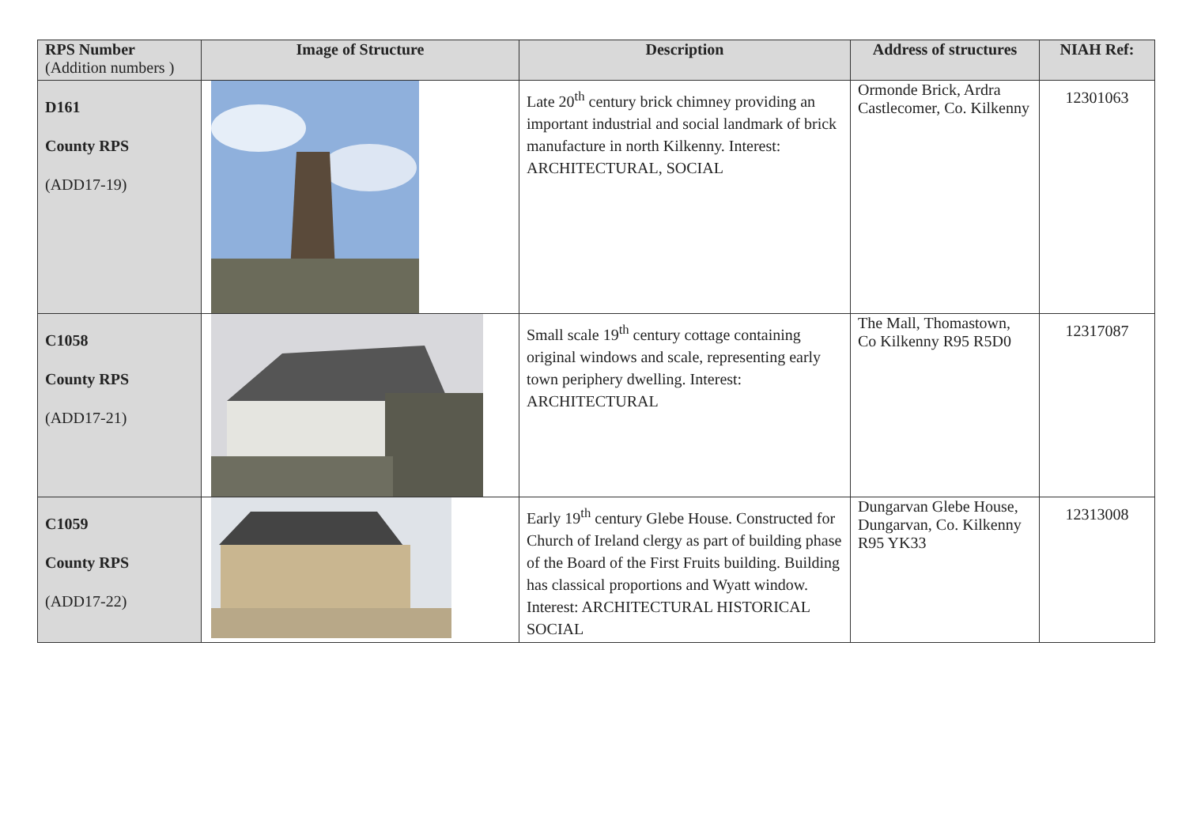| RPS Number (Addition numbers ) | Image of Structure | Description | Address of structures | NIAH Ref: |
| --- | --- | --- | --- | --- |
| D161 County RPS (ADD17-19) | | Late 20<sup>th</sup> century brick chimney providing an important industrial and social landmark of brick manufacture in north Kilkenny. Interest: ARCHITECTURAL, SOCIAL | Ormonde Brick, Ardra Castlecomer, Co. Kilkenny | 12301063 |
| C1058 County RPS (ADD17-21) | | Small scale 19<sup>th</sup> century cottage containing original windows and scale, representing early town periphery dwelling. Interest: ARCHITECTURAL | The Mall, Thomastown, Co Kilkenny R95 R5D0 | 12317087 |
| C1059 County RPS (ADD17-22) | | Early 19<sup>th</sup> century Glebe House. Constructed for Church of Ireland clergy as part of building phase of the Board of the First Fruits building. Building has classical proportions and Wyatt window. Interest: ARCHITECTURAL HISTORICAL SOCIAL | Dungarvan Glebe House, Dungarvan, Co. Kilkenny R95 YK33 | 12313008 |